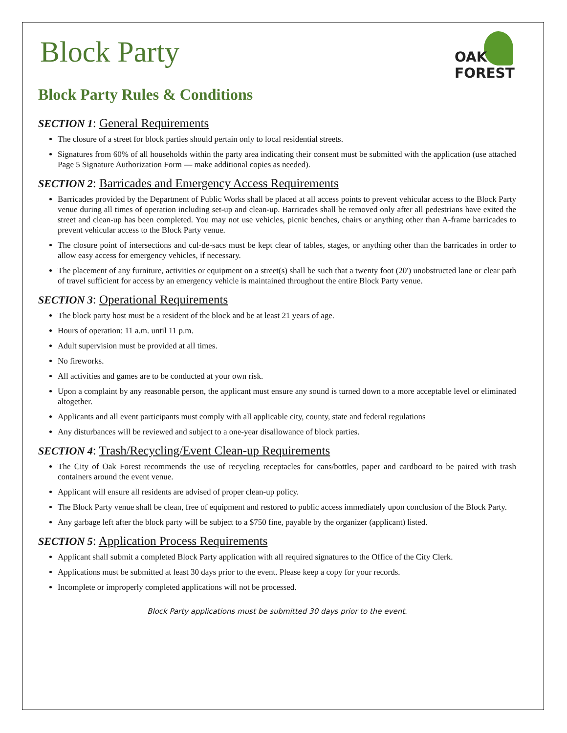OAK FOREST
Block Party
Block Party Rules & Conditions
SECTION 1: General Requirements
The closure of a street for block parties should pertain only to local residential streets.
Signatures from 60% of all households within the party area indicating their consent must be submitted with the application (use attached Page 5 Signature Authorization Form — make additional copies as needed).
SECTION 2: Barricades and Emergency Access Requirements
Barricades provided by the Department of Public Works shall be placed at all access points to prevent vehicular access to the Block Party venue during all times of operation including set-up and clean-up. Barricades shall be removed only after all pedestrians have exited the street and clean-up has been completed. You may not use vehicles, picnic benches, chairs or anything other than A-frame barricades to prevent vehicular access to the Block Party venue.
The closure point of intersections and cul-de-sacs must be kept clear of tables, stages, or anything other than the barricades in order to allow easy access for emergency vehicles, if necessary.
The placement of any furniture, activities or equipment on a street(s) shall be such that a twenty foot (20') unobstructed lane or clear path of travel sufficient for access by an emergency vehicle is maintained throughout the entire Block Party venue.
SECTION 3: Operational Requirements
The block party host must be a resident of the block and be at least 21 years of age.
Hours of operation: 11 a.m. until 11 p.m.
Adult supervision must be provided at all times.
No fireworks.
All activities and games are to be conducted at your own risk.
Upon a complaint by any reasonable person, the applicant must ensure any sound is turned down to a more acceptable level or eliminated altogether.
Applicants and all event participants must comply with all applicable city, county, state and federal regulations
Any disturbances will be reviewed and subject to a one-year disallowance of block parties.
SECTION 4: Trash/Recycling/Event Clean-up Requirements
The City of Oak Forest recommends the use of recycling receptacles for cans/bottles, paper and cardboard to be paired with trash containers around the event venue.
Applicant will ensure all residents are advised of proper clean-up policy.
The Block Party venue shall be clean, free of equipment and restored to public access immediately upon conclusion of the Block Party.
Any garbage left after the block party will be subject to a $750 fine, payable by the organizer (applicant) listed.
SECTION 5: Application Process Requirements
Applicant shall submit a completed Block Party application with all required signatures to the Office of the City Clerk.
Applications must be submitted at least 30 days prior to the event. Please keep a copy for your records.
Incomplete or improperly completed applications will not be processed.
Block Party applications must be submitted 30 days prior to the event.